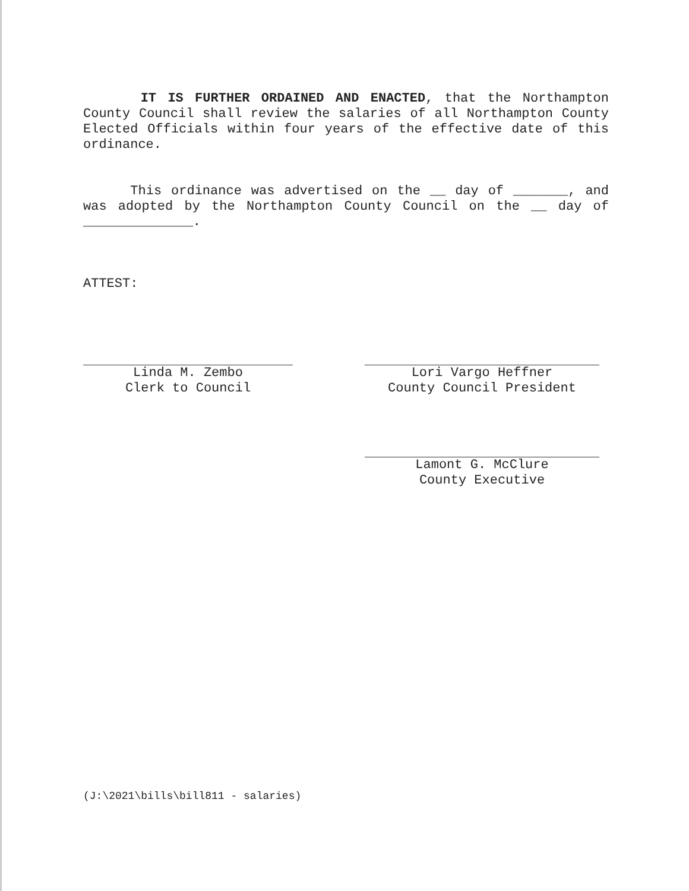IT IS FURTHER ORDAINED AND ENACTED, that the Northampton County Council shall review the salaries of all Northampton County Elected Officials within four years of the effective date of this ordinance.
This ordinance was advertised on the __ day of _______, and was adopted by the Northampton County Council on the __ day of ______________.
ATTEST:
Linda M. Zembo
Clerk to Council
Lori Vargo Heffner
County Council President
Lamont G. McClure
County Executive
(J:\2021\bills\bill811 - salaries)